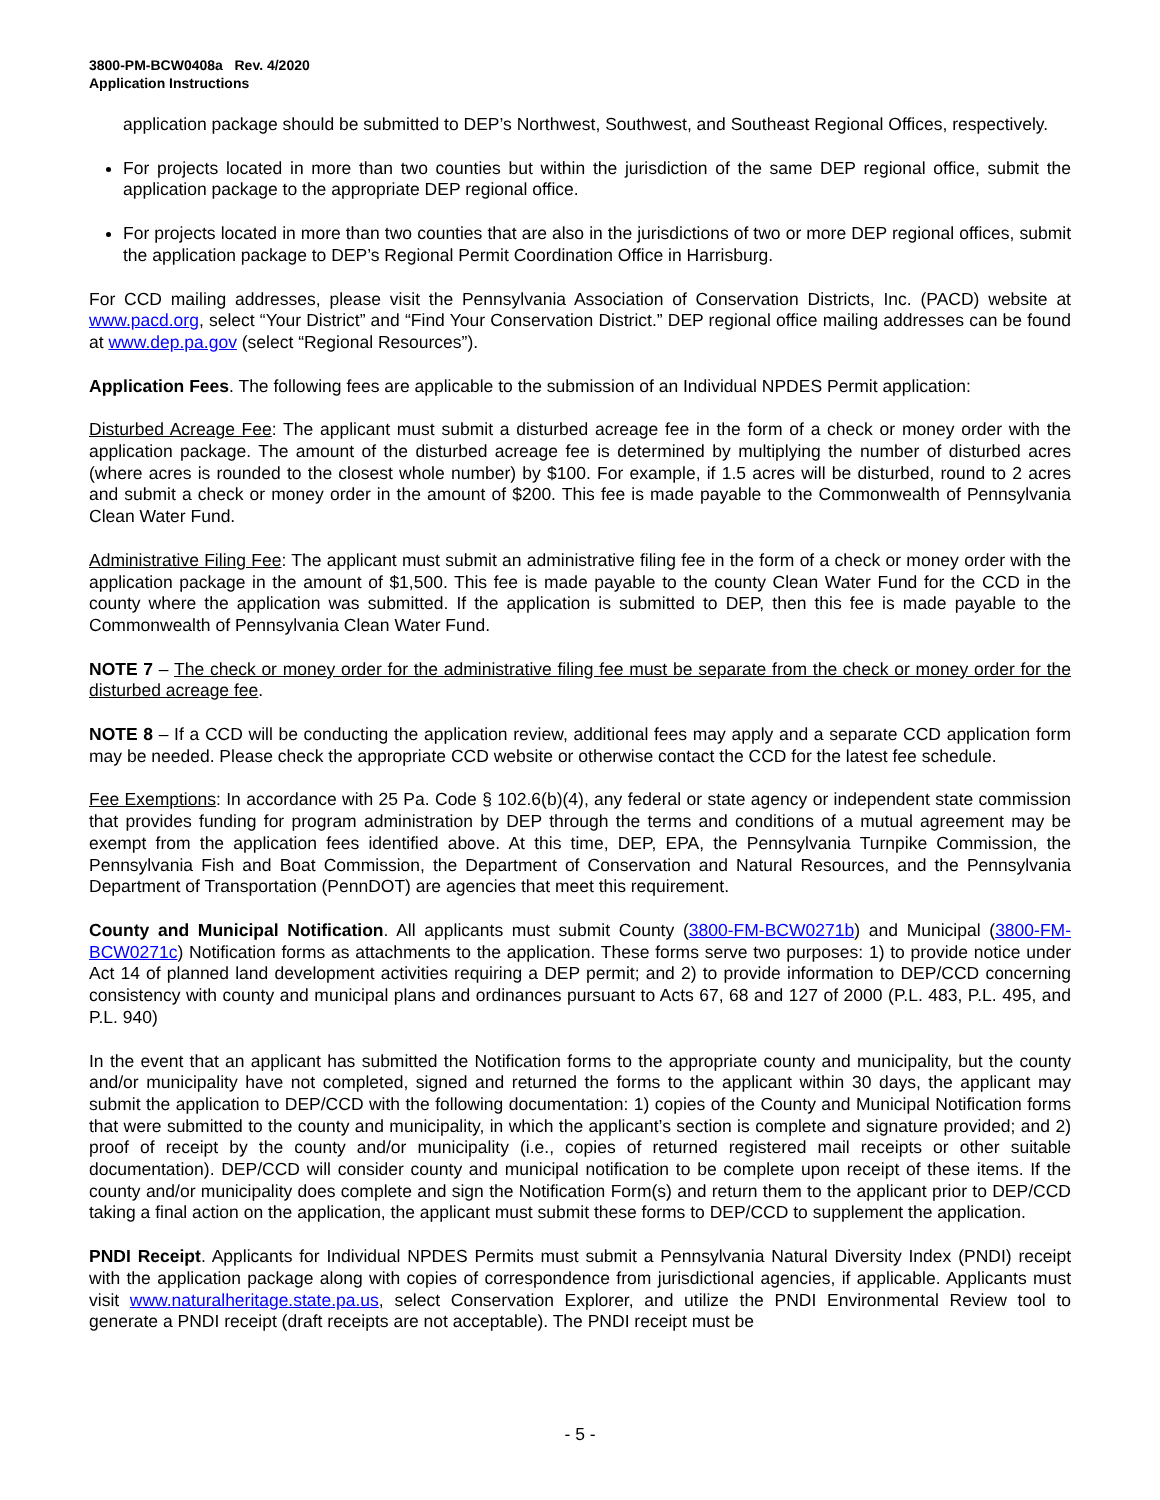3800-PM-BCW0408a Rev. 4/2020
Application Instructions
application package should be submitted to DEP’s Northwest, Southwest, and Southeast Regional Offices, respectively.
For projects located in more than two counties but within the jurisdiction of the same DEP regional office, submit the application package to the appropriate DEP regional office.
For projects located in more than two counties that are also in the jurisdictions of two or more DEP regional offices, submit the application package to DEP’s Regional Permit Coordination Office in Harrisburg.
For CCD mailing addresses, please visit the Pennsylvania Association of Conservation Districts, Inc. (PACD) website at www.pacd.org, select “Your District” and “Find Your Conservation District.” DEP regional office mailing addresses can be found at www.dep.pa.gov (select “Regional Resources”).
Application Fees. The following fees are applicable to the submission of an Individual NPDES Permit application:
Disturbed Acreage Fee: The applicant must submit a disturbed acreage fee in the form of a check or money order with the application package. The amount of the disturbed acreage fee is determined by multiplying the number of disturbed acres (where acres is rounded to the closest whole number) by $100. For example, if 1.5 acres will be disturbed, round to 2 acres and submit a check or money order in the amount of $200. This fee is made payable to the Commonwealth of Pennsylvania Clean Water Fund.
Administrative Filing Fee: The applicant must submit an administrative filing fee in the form of a check or money order with the application package in the amount of $1,500. This fee is made payable to the county Clean Water Fund for the CCD in the county where the application was submitted. If the application is submitted to DEP, then this fee is made payable to the Commonwealth of Pennsylvania Clean Water Fund.
NOTE 7 – The check or money order for the administrative filing fee must be separate from the check or money order for the disturbed acreage fee.
NOTE 8 – If a CCD will be conducting the application review, additional fees may apply and a separate CCD application form may be needed. Please check the appropriate CCD website or otherwise contact the CCD for the latest fee schedule.
Fee Exemptions: In accordance with 25 Pa. Code § 102.6(b)(4), any federal or state agency or independent state commission that provides funding for program administration by DEP through the terms and conditions of a mutual agreement may be exempt from the application fees identified above. At this time, DEP, EPA, the Pennsylvania Turnpike Commission, the Pennsylvania Fish and Boat Commission, the Department of Conservation and Natural Resources, and the Pennsylvania Department of Transportation (PennDOT) are agencies that meet this requirement.
County and Municipal Notification. All applicants must submit County (3800-FM-BCW0271b) and Municipal (3800-FM-BCW0271c) Notification forms as attachments to the application. These forms serve two purposes: 1) to provide notice under Act 14 of planned land development activities requiring a DEP permit; and 2) to provide information to DEP/CCD concerning consistency with county and municipal plans and ordinances pursuant to Acts 67, 68 and 127 of 2000 (P.L. 483, P.L. 495, and P.L. 940)
In the event that an applicant has submitted the Notification forms to the appropriate county and municipality, but the county and/or municipality have not completed, signed and returned the forms to the applicant within 30 days, the applicant may submit the application to DEP/CCD with the following documentation: 1) copies of the County and Municipal Notification forms that were submitted to the county and municipality, in which the applicant’s section is complete and signature provided; and 2) proof of receipt by the county and/or municipality (i.e., copies of returned registered mail receipts or other suitable documentation). DEP/CCD will consider county and municipal notification to be complete upon receipt of these items. If the county and/or municipality does complete and sign the Notification Form(s) and return them to the applicant prior to DEP/CCD taking a final action on the application, the applicant must submit these forms to DEP/CCD to supplement the application.
PNDI Receipt. Applicants for Individual NPDES Permits must submit a Pennsylvania Natural Diversity Index (PNDI) receipt with the application package along with copies of correspondence from jurisdictional agencies, if applicable. Applicants must visit www.naturalheritage.state.pa.us, select Conservation Explorer, and utilize the PNDI Environmental Review tool to generate a PNDI receipt (draft receipts are not acceptable). The PNDI receipt must be
- 5 -